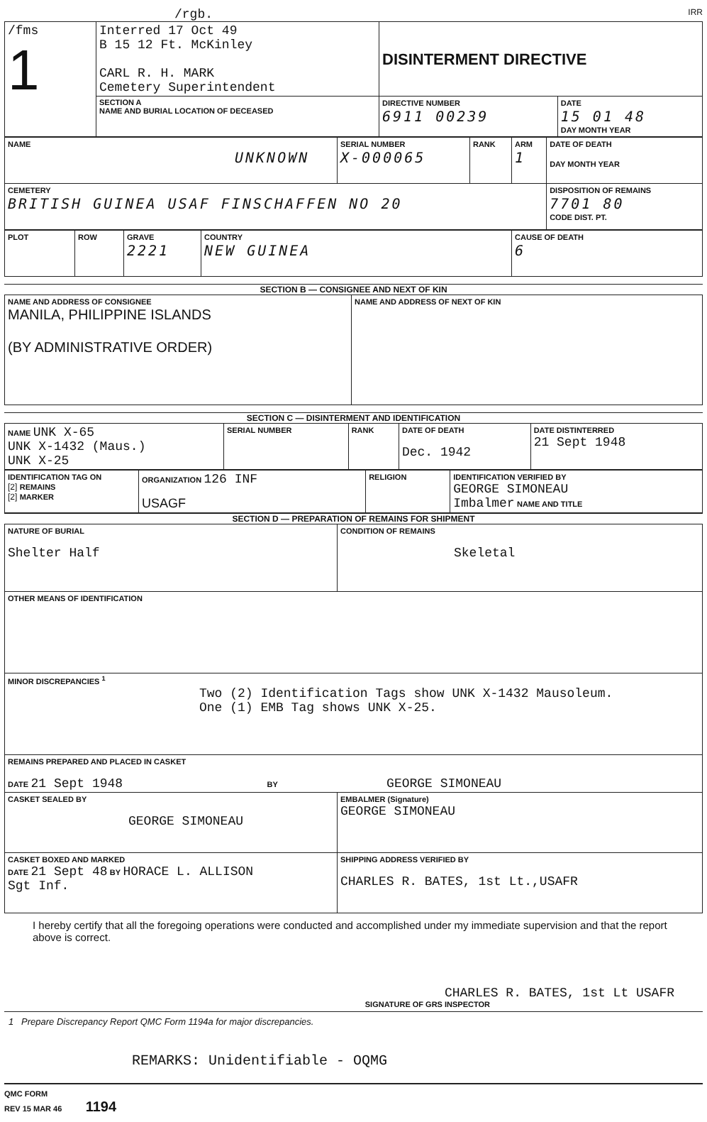/rgb. IRR
| /fms 1 | Interred 17 Oct 49 B 15 12 Ft. McKinley CARL R. H. MARK Cemetery Superintendent | DISINTERMENT DIRECTIVE | |
| | SECTION A NAME AND BURIAL LOCATION OF DECEASED | DIRECTIVE NUMBER 6911 00239 | DATE 15 01 48 DAY MONTH YEAR |
| NAME UNKNOWN | SERIAL NUMBER X-000065 | RANK | ARM 1 | DATE OF DEATH DAY MONTH YEAR |
| CEMETERY BRITISH GUINEA USAF FINSCHAFFEN NO 20 | | | | DISPOSITION OF REMAINS 7701 80 CODE DIST. PT. |
| PLOT | ROW | GRAVE 2221 | COUNTRY NEW GUINEA | CAUSE OF DEATH 6 |
SECTION B — CONSIGNEE AND NEXT OF KIN
| NAME AND ADDRESS OF CONSIGNEE MANILA, PHILIPPINE ISLANDS (BY ADMINISTRATIVE ORDER) | NAME AND ADDRESS OF NEXT OF KIN |
SECTION C — DISINTERMENT AND IDENTIFICATION
| NAME UNK X-65 UNK X-1432 (Maus.) UNK X-25 | SERIAL NUMBER | RANK | DATE OF DEATH Dec. 1942 | DATE DISTINTERRED 21 Sept 1948 |
| IDENTIFICATION TAG ON [2] REMAINS [2] MARKER | ORGANIZATION 126 INF USAGF | RELIGION | IDENTIFICATION VERIFIED BY GEORGE SIMONEAU Imbalmer NAME AND TITLE |
SECTION D — PREPARATION OF REMAINS FOR SHIPMENT
| NATURE OF BURIAL Shelter Half | CONDITION OF REMAINS Skeletal |
| OTHER MEANS OF IDENTIFICATION | |
| MINOR DISCREPANCIES <sup>1</sup> Two (2) Identification Tags show UNK X-1432 Mausoleum. One (1) EMB Tag shows UNK X-25. | |
| REMAINS PREPARED AND PLACED IN CASKET DATE 21 Sept 1948 BY GEORGE SIMONEAU | |
| CASKET SEALED BY GEORGE SIMONEAU | EMBALMER (Signature) GEORGE SIMONEAU |
| CASKET BOXED AND MARKED DATE 21 Sept 48 BY HORACE L. ALLISON Sgt Inf. | SHIPPING ADDRESS VERIFIED BY CHARLES R. BATES, 1st Lt.,USAFR |
I hereby certify that all the foregoing operations were conducted and accomplished under my immediate supervision and that the report above is correct.
CHARLES R. BATES, 1st Lt USAFR
SIGNATURE OF GRS INSPECTOR
1 Prepare Discrepancy Report QMC Form 1194a for major discrepancies.
REMARKS: Unidentifiable - OQMG
QMC FORM
REV 15 MAR 46 1194